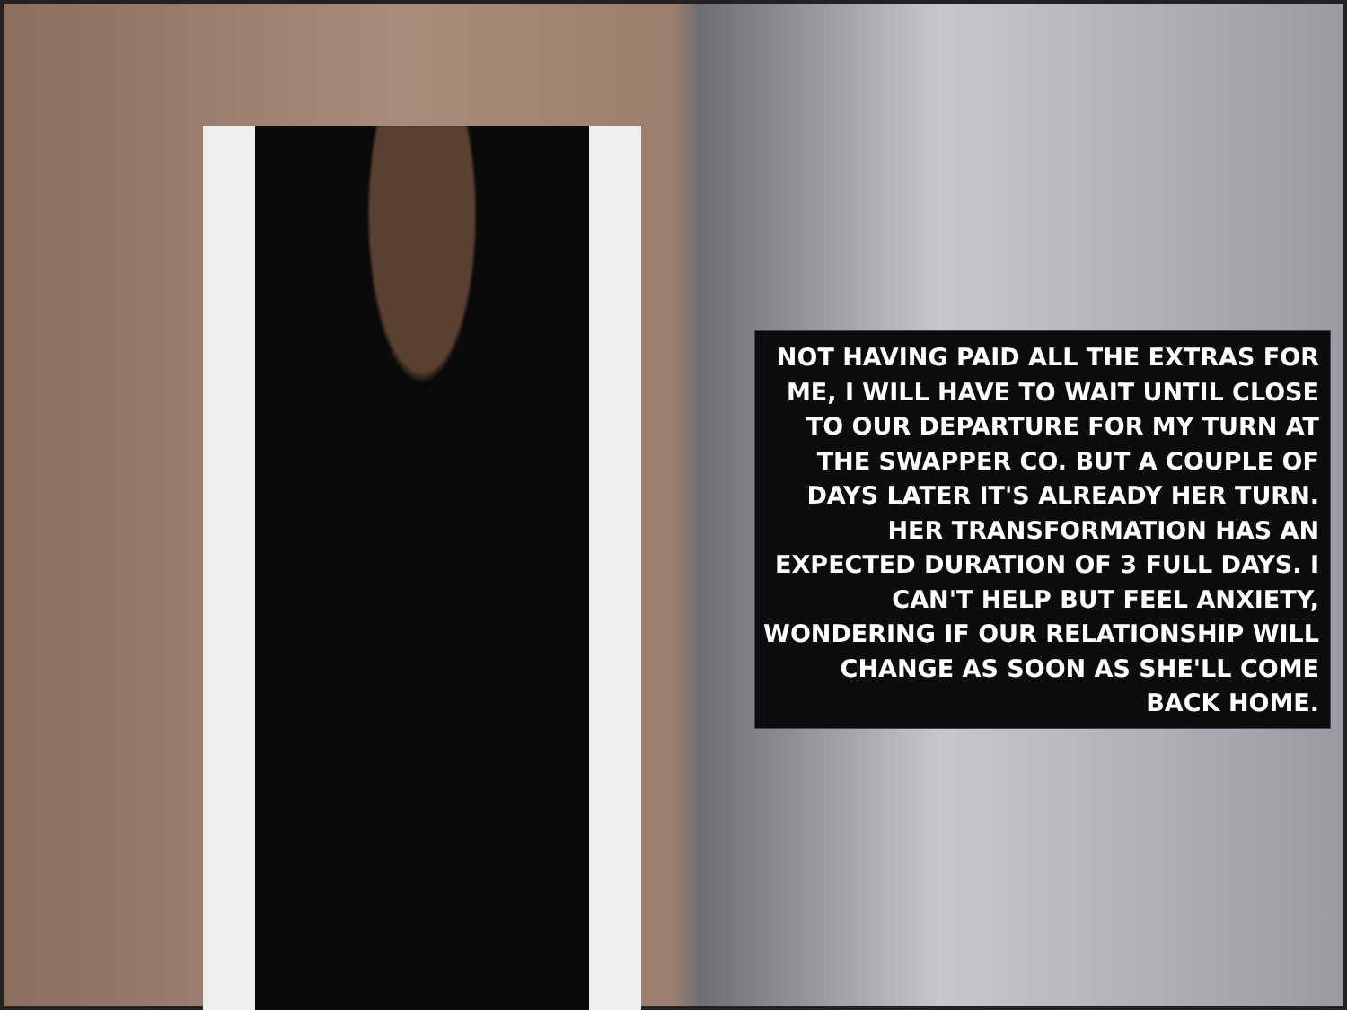NOT HAVING PAID ALL THE EXTRAS FOR ME, I WILL HAVE TO WAIT UNTIL CLOSE TO OUR DEPARTURE FOR MY TURN AT THE SWAPPER CO. BUT A COUPLE OF DAYS LATER IT'S ALREADY HER TURN. HER TRANSFORMATION HAS AN EXPECTED DURATION OF 3 FULL DAYS. I CAN'T HELP BUT FEEL ANXIETY, WONDERING IF OUR RELATIONSHIP WILL CHANGE AS SOON AS SHE'LL COME BACK HOME.